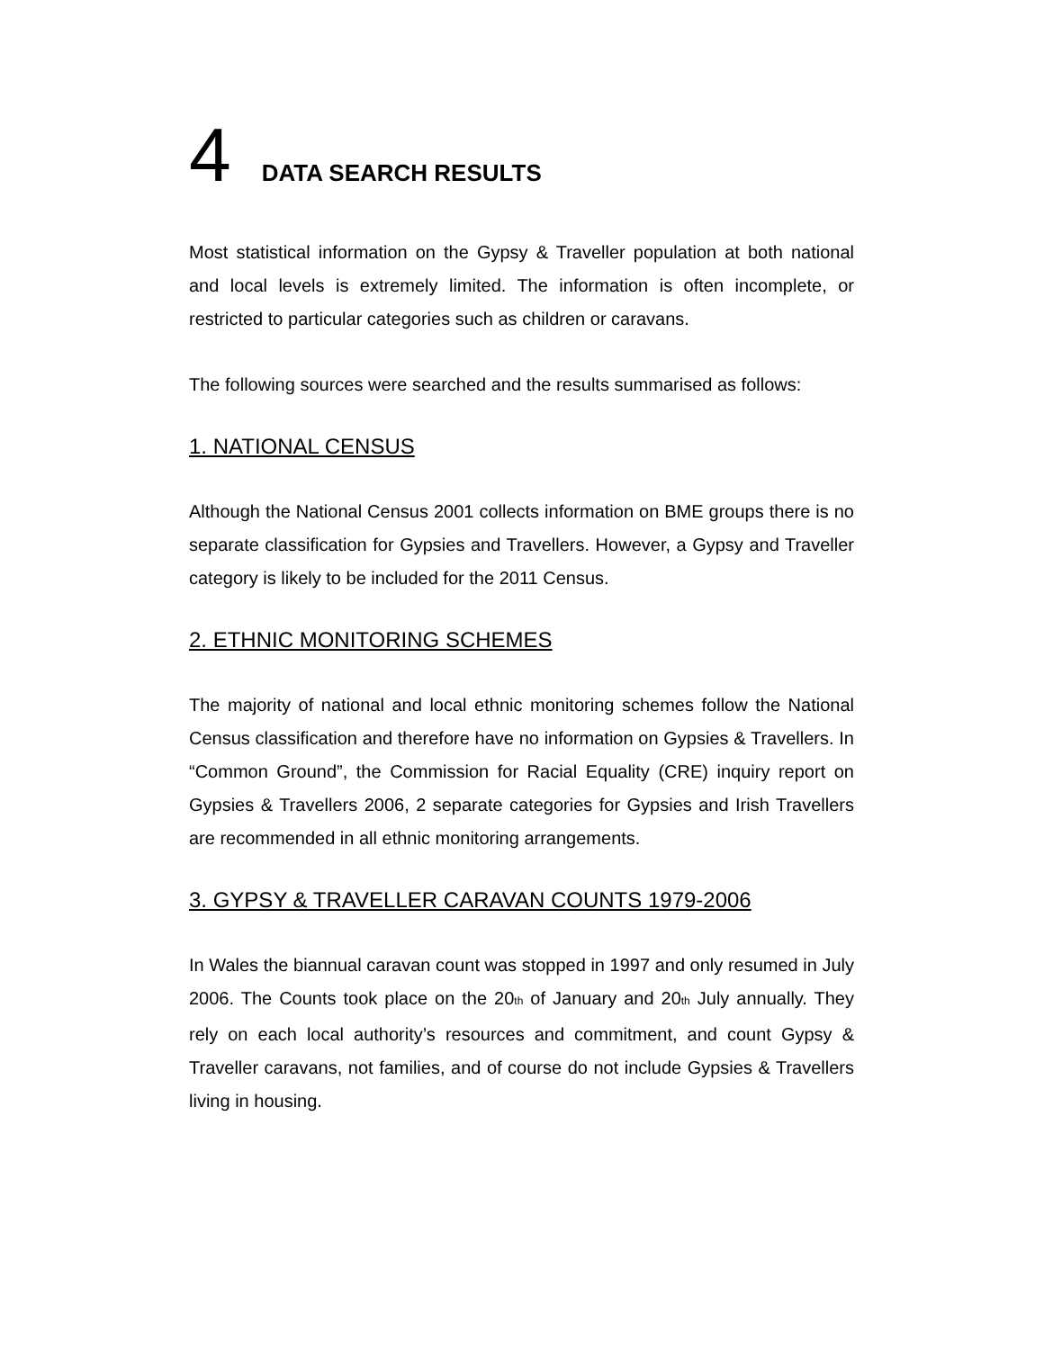4 DATA SEARCH RESULTS
Most statistical information on the Gypsy & Traveller population at both national and local levels is extremely limited. The information is often incomplete, or restricted to particular categories such as children or caravans.
The following sources were searched and the results summarised as follows:
1. NATIONAL CENSUS
Although the National Census 2001 collects information on BME groups there is no separate classification for Gypsies and Travellers. However, a Gypsy and Traveller category is likely to be included for the 2011 Census.
2. ETHNIC MONITORING SCHEMES
The majority of national and local ethnic monitoring schemes follow the National Census classification and therefore have no information on Gypsies & Travellers. In “Common Ground”, the Commission for Racial Equality (CRE) inquiry report on Gypsies & Travellers 2006, 2 separate categories for Gypsies and Irish Travellers are recommended in all ethnic monitoring arrangements.
3. GYPSY & TRAVELLER CARAVAN COUNTS 1979-2006
In Wales the biannual caravan count was stopped in 1997 and only resumed in July 2006. The Counts took place on the 20<sub>th</sub> of January and 20<sub>th</sub> July annually. They rely on each local authority’s resources and commitment, and count Gypsy & Traveller caravans, not families, and of course do not include Gypsies & Travellers living in housing.